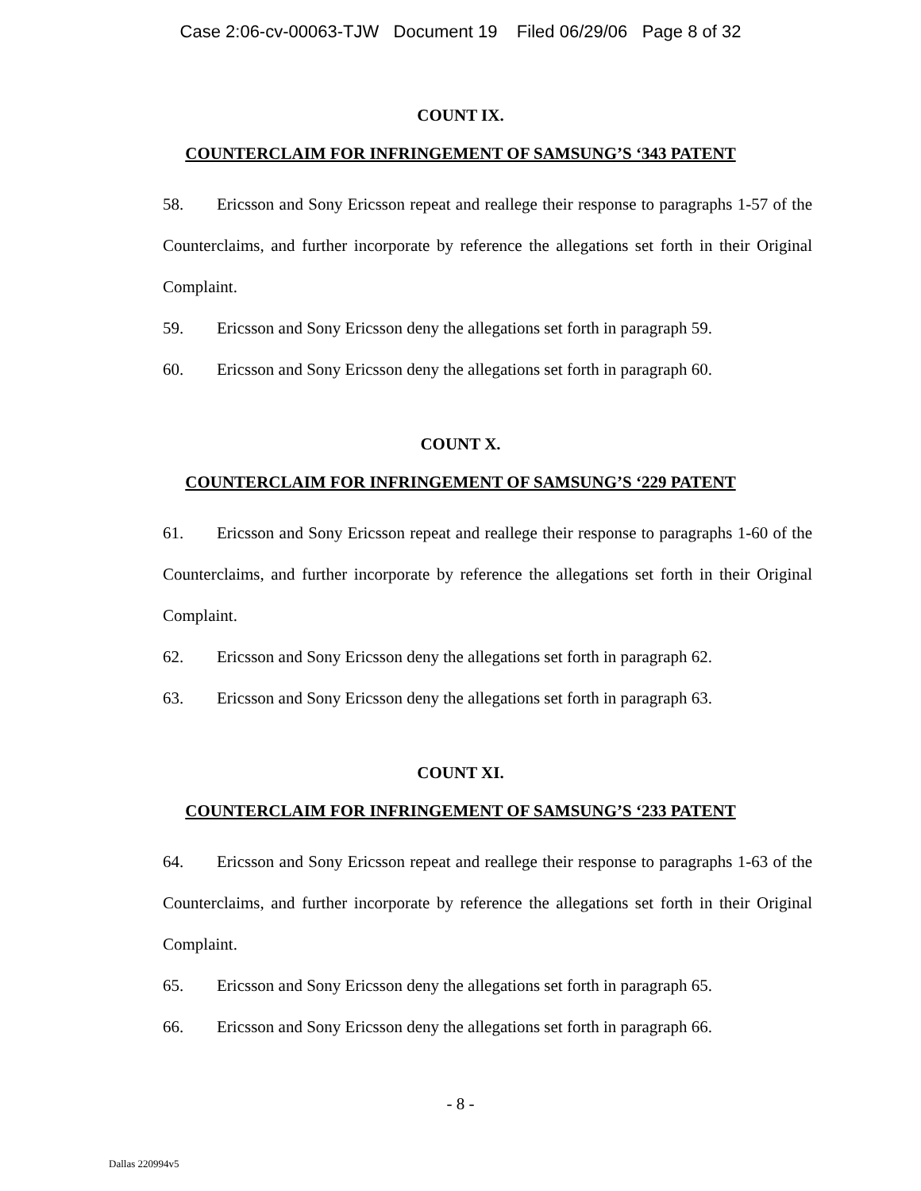Case 2:06-cv-00063-TJW Document 19 Filed 06/29/06 Page 8 of 32
COUNT IX.
COUNTERCLAIM FOR INFRINGEMENT OF SAMSUNG’S ‘343 PATENT
58. Ericsson and Sony Ericsson repeat and reallege their response to paragraphs 1-57 of the Counterclaims, and further incorporate by reference the allegations set forth in their Original Complaint.
59. Ericsson and Sony Ericsson deny the allegations set forth in paragraph 59.
60. Ericsson and Sony Ericsson deny the allegations set forth in paragraph 60.
COUNT X.
COUNTERCLAIM FOR INFRINGEMENT OF SAMSUNG’S ‘229 PATENT
61. Ericsson and Sony Ericsson repeat and reallege their response to paragraphs 1-60 of the Counterclaims, and further incorporate by reference the allegations set forth in their Original Complaint.
62. Ericsson and Sony Ericsson deny the allegations set forth in paragraph 62.
63. Ericsson and Sony Ericsson deny the allegations set forth in paragraph 63.
COUNT XI.
COUNTERCLAIM FOR INFRINGEMENT OF SAMSUNG’S ‘233 PATENT
64. Ericsson and Sony Ericsson repeat and reallege their response to paragraphs 1-63 of the Counterclaims, and further incorporate by reference the allegations set forth in their Original Complaint.
65. Ericsson and Sony Ericsson deny the allegations set forth in paragraph 65.
66. Ericsson and Sony Ericsson deny the allegations set forth in paragraph 66.
- 8 -
Dallas 220994v5